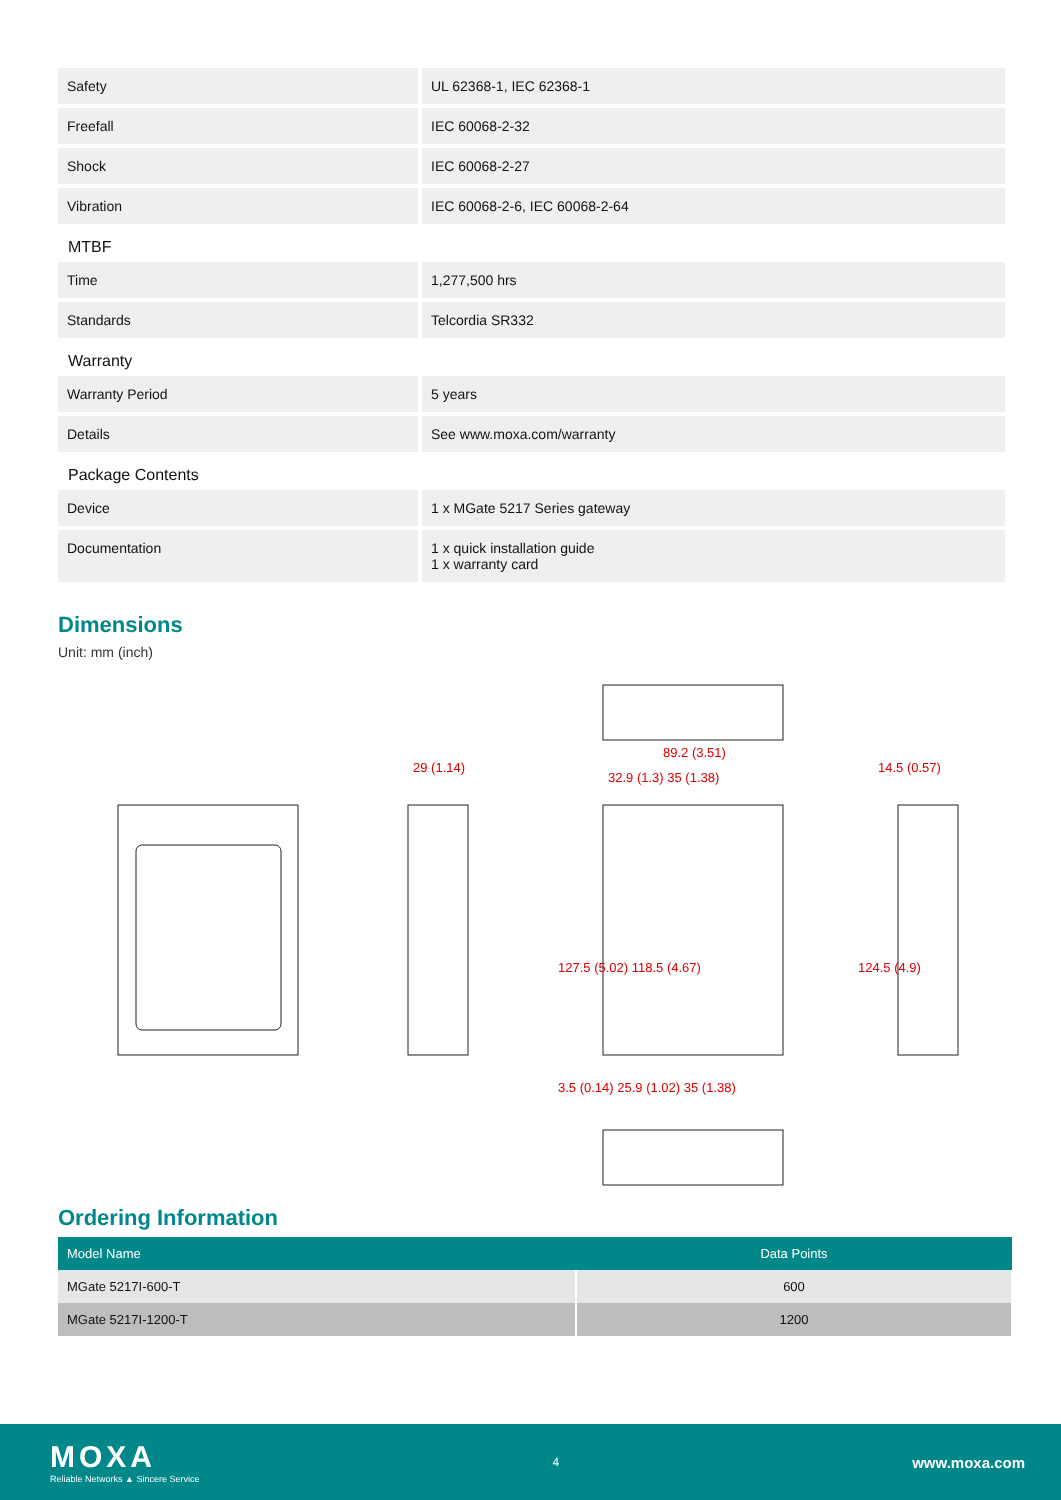| Safety | UL 62368-1, IEC 62368-1 |
| Freefall | IEC 60068-2-32 |
| Shock | IEC 60068-2-27 |
| Vibration | IEC 60068-2-6, IEC 60068-2-64 |
MTBF
| Time | 1,277,500 hrs |
| Standards | Telcordia SR332 |
Warranty
| Warranty Period | 5 years |
| Details | See www.moxa.com/warranty |
Package Contents
| Device | 1 x MGate 5217 Series gateway |
| Documentation | 1 x quick installation guide 1 x warranty card |
Dimensions
Unit: mm (inch)
29 (1.14)
89.2 (3.51)
32.9 (1.3) 35 (1.38)
14.5 (0.57)
127.5 (5.02) 118.5 (4.67) 124.5 (4.9)
3.5 (0.14) 25.9 (1.02) 35 (1.38)
Ordering Information
| Model Name | Data Points |
| --- | --- |
| MGate 5217I-600-T | 600 |
| MGate 5217I-1200-T | 1200 |
MOXA
Reliable Networks ▲ Sincere Service
4
www.moxa.com